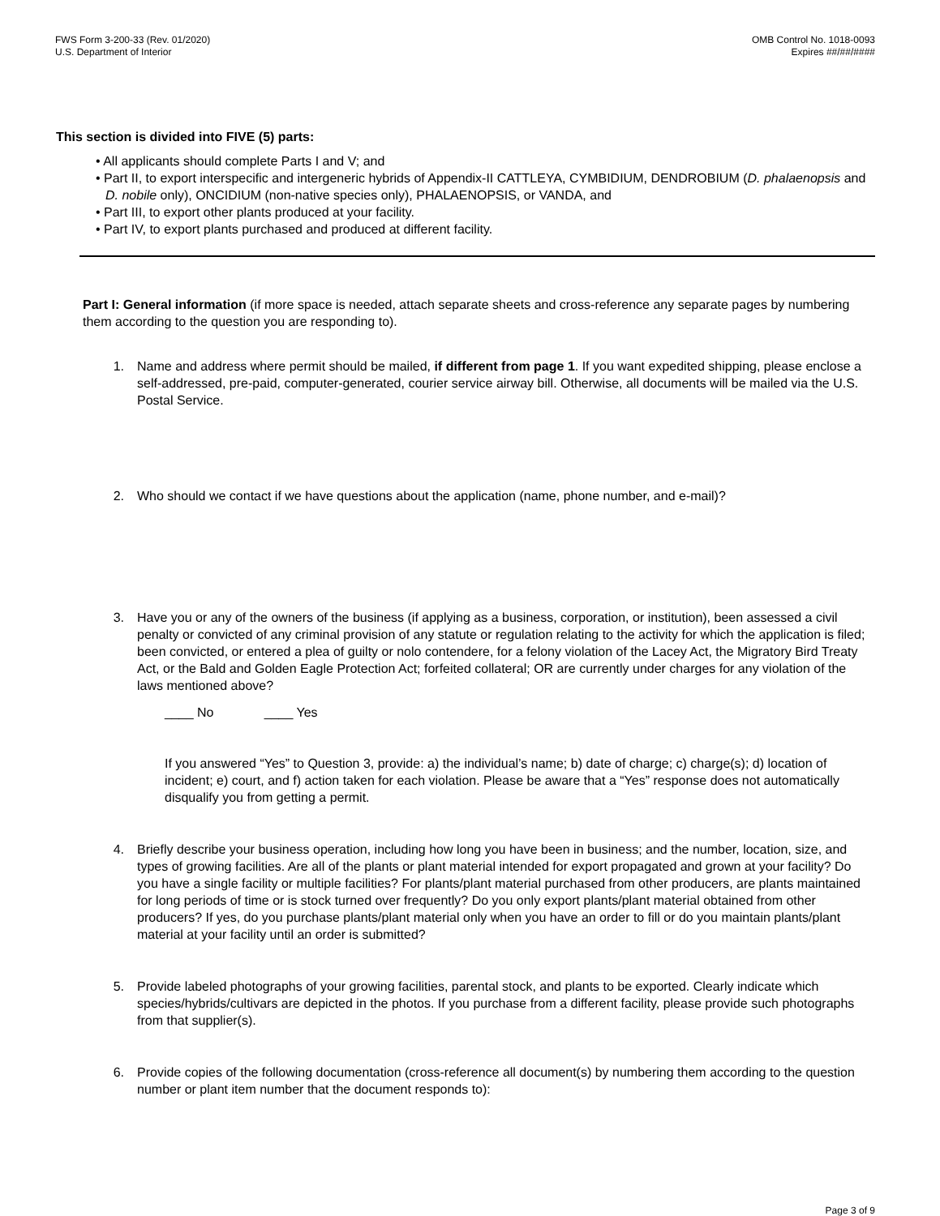FWS Form 3-200-33 (Rev. 01/2020)
U.S. Department of Interior
OMB Control No. 1018-0093
Expires ##/##/####
This section is divided into FIVE (5) parts:
• All applicants should complete Parts I and V; and
• Part II, to export interspecific and intergeneric hybrids of Appendix-II CATTLEYA, CYMBIDIUM, DENDROBIUM (D. phalaenopsis and D. nobile only), ONCIDIUM (non-native species only), PHALAENOPSIS, or VANDA, and
• Part III, to export other plants produced at your facility.
• Part IV, to export plants purchased and produced at different facility.
Part I: General information (if more space is needed, attach separate sheets and cross-reference any separate pages by numbering them according to the question you are responding to).
1. Name and address where permit should be mailed, if different from page 1. If you want expedited shipping, please enclose a self-addressed, pre-paid, computer-generated, courier service airway bill. Otherwise, all documents will be mailed via the U.S. Postal Service.
2. Who should we contact if we have questions about the application (name, phone number, and e-mail)?
3. Have you or any of the owners of the business (if applying as a business, corporation, or institution), been assessed a civil penalty or convicted of any criminal provision of any statute or regulation relating to the activity for which the application is filed; been convicted, or entered a plea of guilty or nolo contendere, for a felony violation of the Lacey Act, the Migratory Bird Treaty Act, or the Bald and Golden Eagle Protection Act; forfeited collateral; OR are currently under charges for any violation of the laws mentioned above?
____ No ____ Yes
If you answered “Yes” to Question 3, provide: a) the individual’s name; b) date of charge; c) charge(s); d) location of incident; e) court, and f) action taken for each violation. Please be aware that a “Yes” response does not automatically disqualify you from getting a permit.
4. Briefly describe your business operation, including how long you have been in business; and the number, location, size, and types of growing facilities. Are all of the plants or plant material intended for export propagated and grown at your facility? Do you have a single facility or multiple facilities? For plants/plant material purchased from other producers, are plants maintained for long periods of time or is stock turned over frequently? Do you only export plants/plant material obtained from other producers? If yes, do you purchase plants/plant material only when you have an order to fill or do you maintain plants/plant material at your facility until an order is submitted?
5. Provide labeled photographs of your growing facilities, parental stock, and plants to be exported. Clearly indicate which species/hybrids/cultivars are depicted in the photos. If you purchase from a different facility, please provide such photographs from that supplier(s).
6. Provide copies of the following documentation (cross-reference all document(s) by numbering them according to the question number or plant item number that the document responds to):
Page 3 of 9